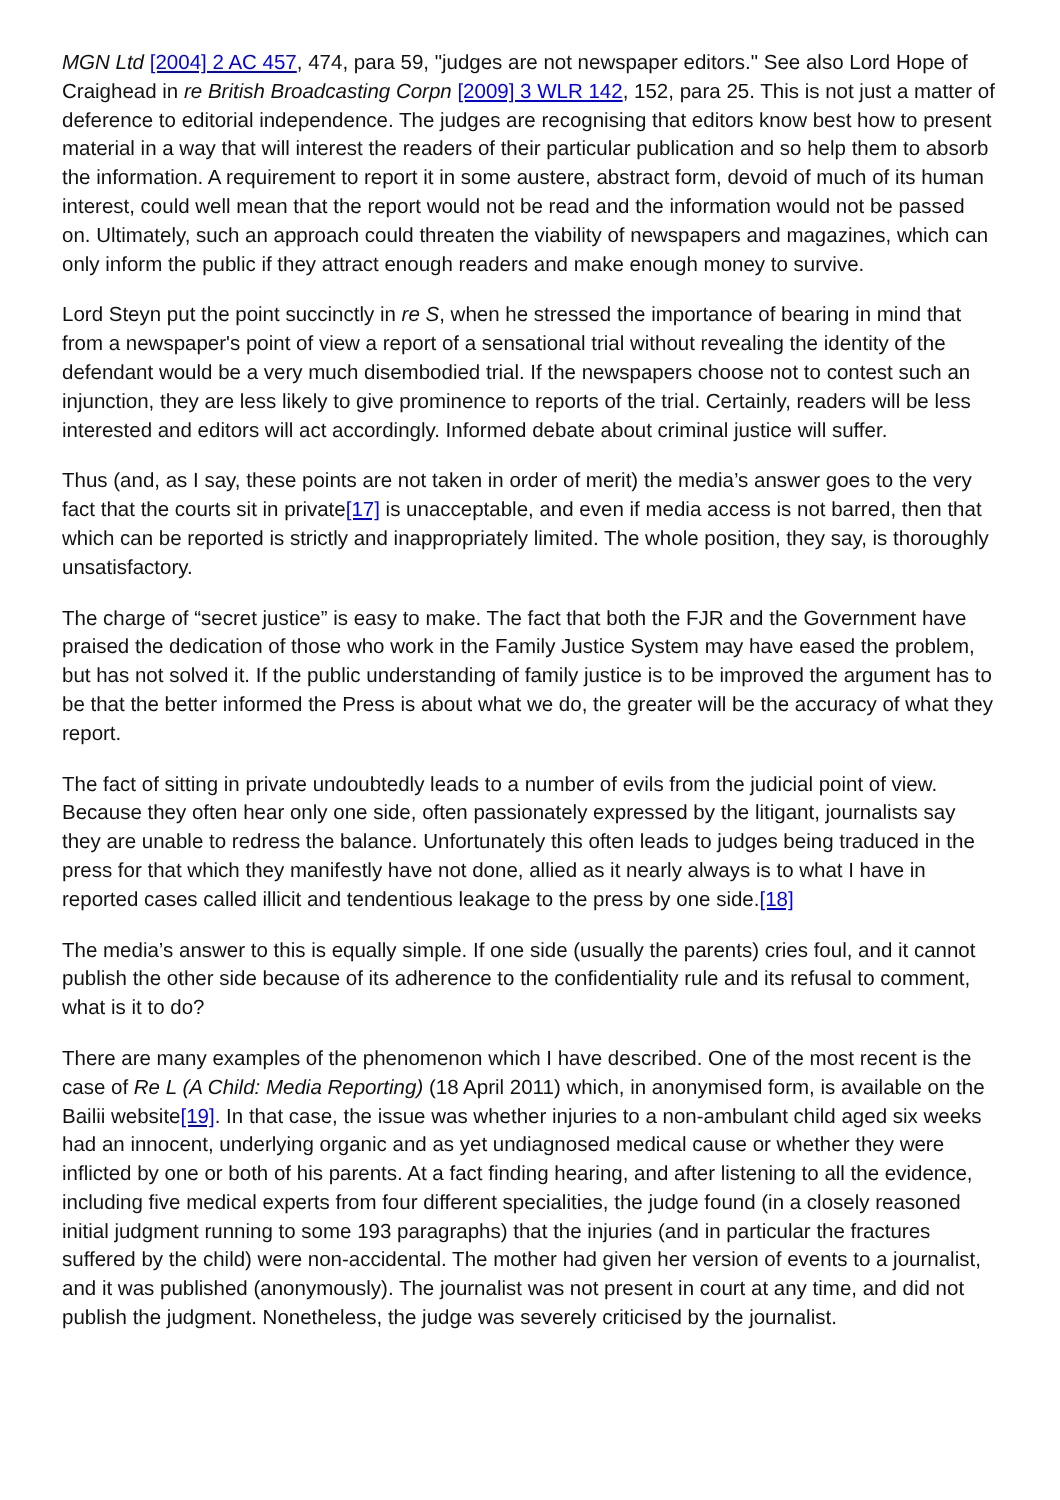MGN Ltd [2004] 2 AC 457, 474, para 59, "judges are not newspaper editors." See also Lord Hope of Craighead in re British Broadcasting Corpn [2009] 3 WLR 142, 152, para 25. This is not just a matter of deference to editorial independence. The judges are recognising that editors know best how to present material in a way that will interest the readers of their particular publication and so help them to absorb the information. A requirement to report it in some austere, abstract form, devoid of much of its human interest, could well mean that the report would not be read and the information would not be passed on. Ultimately, such an approach could threaten the viability of newspapers and magazines, which can only inform the public if they attract enough readers and make enough money to survive.
Lord Steyn put the point succinctly in re S, when he stressed the importance of bearing in mind that from a newspaper's point of view a report of a sensational trial without revealing the identity of the defendant would be a very much disembodied trial. If the newspapers choose not to contest such an injunction, they are less likely to give prominence to reports of the trial. Certainly, readers will be less interested and editors will act accordingly. Informed debate about criminal justice will suffer.
Thus (and, as I say, these points are not taken in order of merit) the media’s answer goes to the very fact that the courts sit in private[17] is unacceptable, and even if media access is not barred, then that which can be reported is strictly and inappropriately limited. The whole position, they say, is thoroughly unsatisfactory.
The charge of “secret justice” is easy to make. The fact that both the FJR and the Government have praised the dedication of those who work in the Family Justice System may have eased the problem, but has not solved it. If the public understanding of family justice is to be improved the argument has to be that the better informed the Press is about what we do, the greater will be the accuracy of what they report.
The fact of sitting in private undoubtedly leads to a number of evils from the judicial point of view. Because they often hear only one side, often passionately expressed by the litigant, journalists say they are unable to redress the balance. Unfortunately this often leads to judges being traduced in the press for that which they manifestly have not done, allied as it nearly always is to what I have in reported cases called illicit and tendentious leakage to the press by one side.[18]
The media’s answer to this is equally simple. If one side (usually the parents) cries foul, and it cannot publish the other side because of its adherence to the confidentiality rule and its refusal to comment, what is it to do?
There are many examples of the phenomenon which I have described. One of the most recent is the case of Re L (A Child: Media Reporting) (18 April 2011) which, in anonymised form, is available on the Bailii website[19]. In that case, the issue was whether injuries to a non-ambulant child aged six weeks had an innocent, underlying organic and as yet undiagnosed medical cause or whether they were inflicted by one or both of his parents. At a fact finding hearing, and after listening to all the evidence, including five medical experts from four different specialities, the judge found (in a closely reasoned initial judgment running to some 193 paragraphs) that the injuries (and in particular the fractures suffered by the child) were non-accidental. The mother had given her version of events to a journalist, and it was published (anonymously). The journalist was not present in court at any time, and did not publish the judgment. Nonetheless, the judge was severely criticised by the journalist.